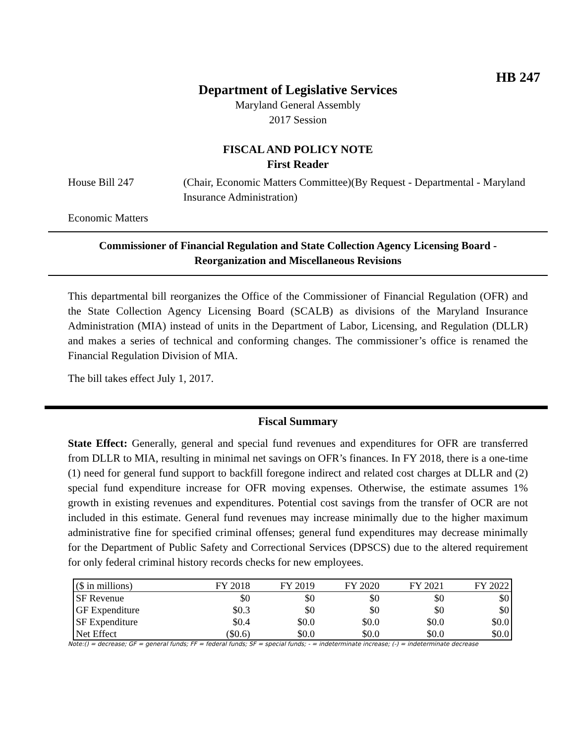HB 247
Department of Legislative Services
Maryland General Assembly
2017 Session
FISCAL AND POLICY NOTE
First Reader
House Bill 247 (Chair, Economic Matters Committee)(By Request - Departmental - Maryland Insurance Administration)
Economic Matters
Commissioner of Financial Regulation and State Collection Agency Licensing Board - Reorganization and Miscellaneous Revisions
This departmental bill reorganizes the Office of the Commissioner of Financial Regulation (OFR) and the State Collection Agency Licensing Board (SCALB) as divisions of the Maryland Insurance Administration (MIA) instead of units in the Department of Labor, Licensing, and Regulation (DLLR) and makes a series of technical and conforming changes. The commissioner’s office is renamed the Financial Regulation Division of MIA.
The bill takes effect July 1, 2017.
Fiscal Summary
State Effect: Generally, general and special fund revenues and expenditures for OFR are transferred from DLLR to MIA, resulting in minimal net savings on OFR’s finances. In FY 2018, there is a one-time (1) need for general fund support to backfill foregone indirect and related cost charges at DLLR and (2) special fund expenditure increase for OFR moving expenses. Otherwise, the estimate assumes 1% growth in existing revenues and expenditures. Potential cost savings from the transfer of OCR are not included in this estimate. General fund revenues may increase minimally due to the higher maximum administrative fine for specified criminal offenses; general fund expenditures may decrease minimally for the Department of Public Safety and Correctional Services (DPSCS) due to the altered requirement for only federal criminal history records checks for new employees.
| ($ in millions) | FY 2018 | FY 2019 | FY 2020 | FY 2021 | FY 2022 |
| --- | --- | --- | --- | --- | --- |
| SF Revenue | $0 | $0 | $0 | $0 | $0 |
| GF Expenditure | $0.3 | $0 | $0 | $0 | $0 |
| SF Expenditure | $0.4 | $0.0 | $0.0 | $0.0 | $0.0 |
| Net Effect | ($0.6) | $0.0 | $0.0 | $0.0 | $0.0 |
Note:() = decrease; GF = general funds; FF = federal funds; SF = special funds; - = indeterminate increase; (-) = indeterminate decrease